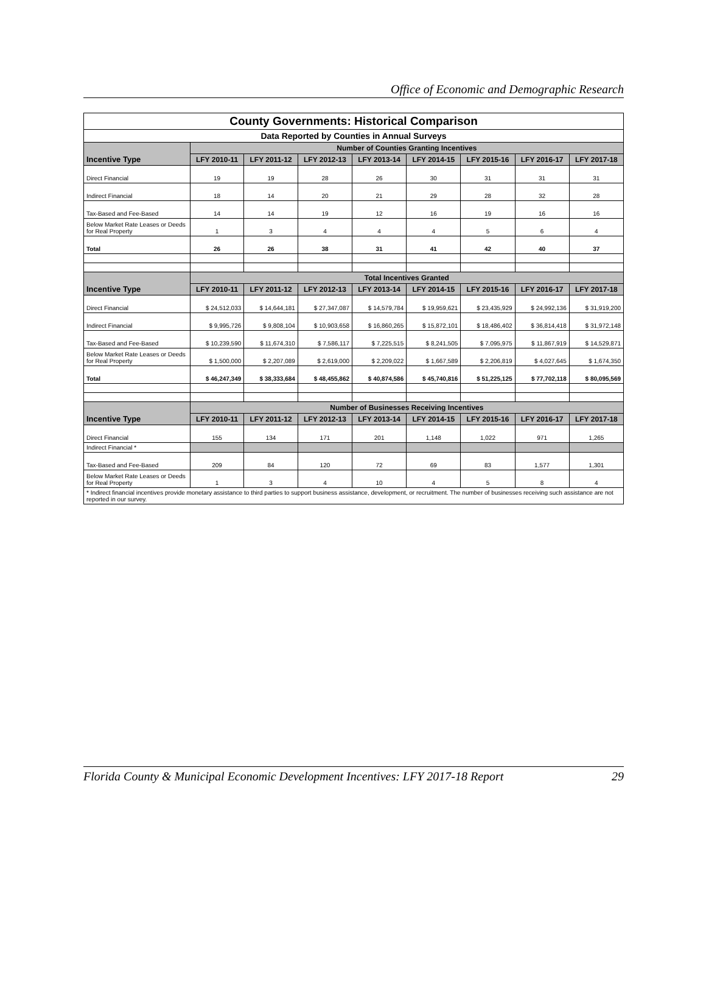Office of Economic and Demographic Research
| County Governments: Historical Comparison | | | | | | | | |
| Data Reported by Counties in Annual Surveys | | | | | | | | |
| Incentive Type | Number of Counties Granting Incentives | | | | | | | |
| | LFY 2010-11 | LFY 2011-12 | LFY 2012-13 | LFY 2013-14 | LFY 2014-15 | LFY 2015-16 | LFY 2016-17 | LFY 2017-18 |
| Direct Financial | 19 | 19 | 28 | 26 | 30 | 31 | 31 | 31 |
| Indirect Financial | 18 | 14 | 20 | 21 | 29 | 28 | 32 | 28 |
| Tax-Based and Fee-Based | 14 | 14 | 19 | 12 | 16 | 19 | 16 | 16 |
| Below Market Rate Leases or Deeds for Real Property | 1 | 3 | 4 | 4 | 4 | 5 | 6 | 4 |
| Total | 26 | 26 | 38 | 31 | 41 | 42 | 40 | 37 |
| Incentive Type | Total Incentives Granted | | | | | | | |
| | LFY 2010-11 | LFY 2011-12 | LFY 2012-13 | LFY 2013-14 | LFY 2014-15 | LFY 2015-16 | LFY 2016-17 | LFY 2017-18 |
| Direct Financial | $ 24,512,033 | $ 14,644,181 | $ 27,347,087 | $ 14,579,784 | $ 19,959,621 | $ 23,435,929 | $ 24,992,136 | $ 31,919,200 |
| Indirect Financial | $ 9,995,726 | $ 9,808,104 | $ 10,903,658 | $ 16,860,265 | $ 15,872,101 | $ 18,486,402 | $ 36,814,418 | $ 31,972,148 |
| Tax-Based and Fee-Based | $ 10,239,590 | $ 11,674,310 | $ 7,586,117 | $ 7,225,515 | $ 8,241,505 | $ 7,095,975 | $ 11,867,919 | $ 14,529,871 |
| Below Market Rate Leases or Deeds for Real Property | $ 1,500,000 | $ 2,207,089 | $ 2,619,000 | $ 2,209,022 | $ 1,667,589 | $ 2,206,819 | $ 4,027,645 | $ 1,674,350 |
| Total | $ 46,247,349 | $ 38,333,684 | $ 48,455,862 | $ 40,874,586 | $ 45,740,816 | $ 51,225,125 | $ 77,702,118 | $ 80,095,569 |
| Incentive Type | Number of Businesses Receiving Incentives | | | | | | | |
| | LFY 2010-11 | LFY 2011-12 | LFY 2012-13 | LFY 2013-14 | LFY 2014-15 | LFY 2015-16 | LFY 2016-17 | LFY 2017-18 |
| Direct Financial | 155 | 134 | 171 | 201 | 1,148 | 1,022 | 971 | 1,265 |
| Indirect Financial * | | | | | | | | |
| Tax-Based and Fee-Based | 209 | 84 | 120 | 72 | 69 | 83 | 1,577 | 1,301 |
| Below Market Rate Leases or Deeds for Real Property | 1 | 3 | 4 | 10 | 4 | 5 | 8 | 4 |
| * Indirect financial incentives provide monetary assistance to third parties to support business assistance, development, or recruitment. The number of businesses receiving such assistance are not reported in our survey. | | | | | | | | |
Florida County & Municipal Economic Development Incentives: LFY 2017-18 Report 29